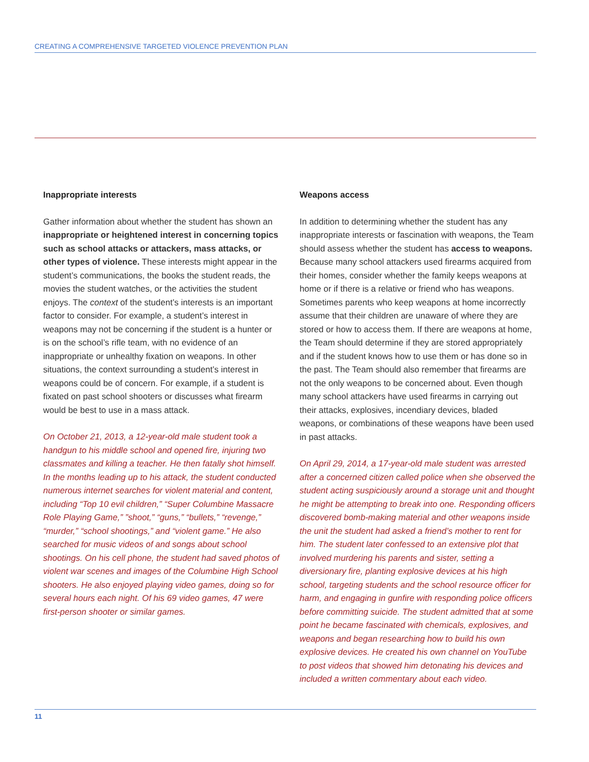CREATING A COMPREHENSIVE TARGETED VIOLENCE PREVENTION PLAN
Inappropriate interests
Gather information about whether the student has shown an inappropriate or heightened interest in concerning topics such as school attacks or attackers, mass attacks, or other types of violence. These interests might appear in the student’s communications, the books the student reads, the movies the student watches, or the activities the student enjoys. The context of the student’s interests is an important factor to consider. For example, a student’s interest in weapons may not be concerning if the student is a hunter or is on the school’s rifle team, with no evidence of an inappropriate or unhealthy fixation on weapons. In other situations, the context surrounding a student’s interest in weapons could be of concern. For example, if a student is fixated on past school shooters or discusses what firearm would be best to use in a mass attack.
On October 21, 2013, a 12-year-old male student took a handgun to his middle school and opened fire, injuring two classmates and killing a teacher. He then fatally shot himself. In the months leading up to his attack, the student conducted numerous internet searches for violent material and content, including “Top 10 evil children,” “Super Columbine Massacre Role Playing Game,” ”shoot,” “guns,” “bullets,” “revenge,” “murder,” “school shootings,” and “violent game.” He also searched for music videos of and songs about school shootings. On his cell phone, the student had saved photos of violent war scenes and images of the Columbine High School shooters. He also enjoyed playing video games, doing so for several hours each night. Of his 69 video games, 47 were first-person shooter or similar games.
Weapons access
In addition to determining whether the student has any inappropriate interests or fascination with weapons, the Team should assess whether the student has access to weapons. Because many school attackers used firearms acquired from their homes, consider whether the family keeps weapons at home or if there is a relative or friend who has weapons. Sometimes parents who keep weapons at home incorrectly assume that their children are unaware of where they are stored or how to access them. If there are weapons at home, the Team should determine if they are stored appropriately and if the student knows how to use them or has done so in the past. The Team should also remember that firearms are not the only weapons to be concerned about. Even though many school attackers have used firearms in carrying out their attacks, explosives, incendiary devices, bladed weapons, or combinations of these weapons have been used in past attacks.
On April 29, 2014, a 17-year-old male student was arrested after a concerned citizen called police when she observed the student acting suspiciously around a storage unit and thought he might be attempting to break into one. Responding officers discovered bomb-making material and other weapons inside the unit the student had asked a friend’s mother to rent for him. The student later confessed to an extensive plot that involved murdering his parents and sister, setting a diversionary fire, planting explosive devices at his high school, targeting students and the school resource officer for harm, and engaging in gunfire with responding police officers before committing suicide. The student admitted that at some point he became fascinated with chemicals, explosives, and weapons and began researching how to build his own explosive devices. He created his own channel on YouTube to post videos that showed him detonating his devices and included a written commentary about each video.
11